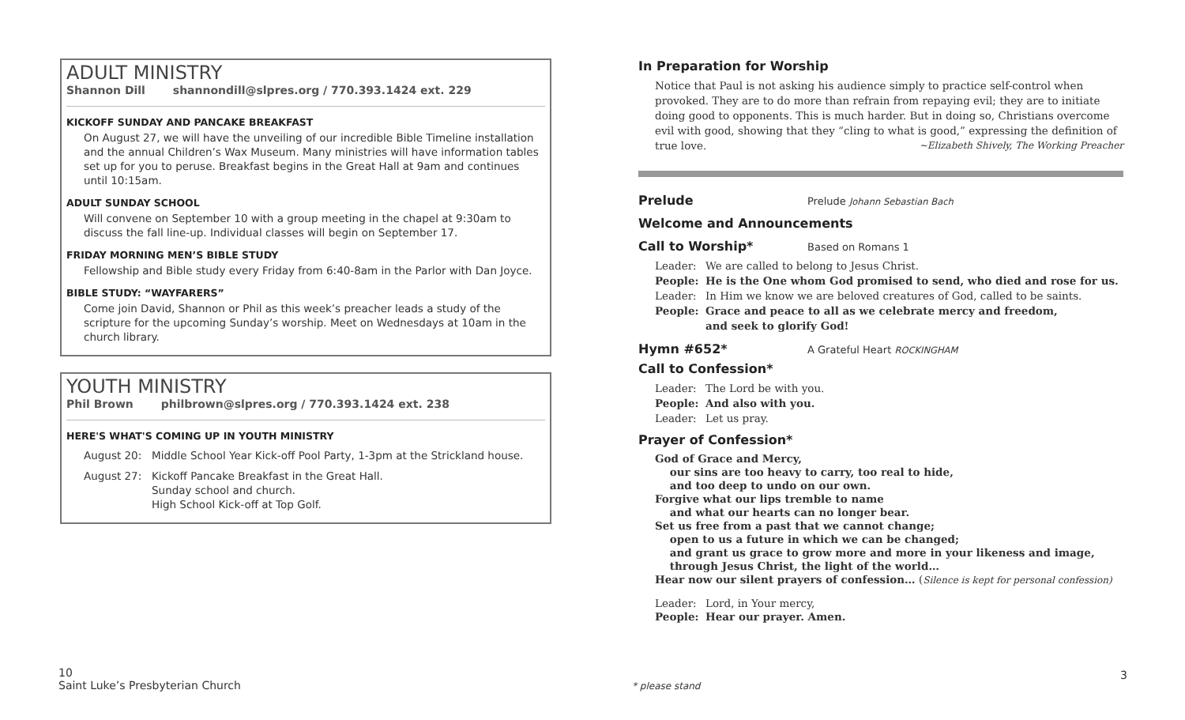ADULT MINISTRY
Shannon Dill shannondill@slpres.org / 770.393.1424 ext. 229
KICKOFF SUNDAY AND PANCAKE BREAKFAST
On August 27, we will have the unveiling of our incredible Bible Timeline installation and the annual Children’s Wax Museum. Many ministries will have information tables set up for you to peruse. Breakfast begins in the Great Hall at 9am and continues until 10:15am.
ADULT SUNDAY SCHOOL
Will convene on September 10 with a group meeting in the chapel at 9:30am to discuss the fall line-up. Individual classes will begin on September 17.
FRIDAY MORNING MEN’S BIBLE STUDY
Fellowship and Bible study every Friday from 6:40-8am in the Parlor with Dan Joyce.
BIBLE STUDY: “WAYFARERS”
Come join David, Shannon or Phil as this week’s preacher leads a study of the scripture for the upcoming Sunday’s worship. Meet on Wednesdays at 10am in the church library.
YOUTH MINISTRY
Phil Brown philbrown@slpres.org / 770.393.1424 ext. 238
HERE'S WHAT'S COMING UP IN YOUTH MINISTRY
August 20: Middle School Year Kick-off Pool Party, 1-3pm at the Strickland house.
August 27: Kickoff Pancake Breakfast in the Great Hall.
Sunday school and church.
High School Kick-off at Top Golf.
In Preparation for Worship
Notice that Paul is not asking his audience simply to practice self-control when provoked. They are to do more than refrain from repaying evil; they are to initiate doing good to opponents. This is much harder. But in doing so, Christians overcome evil with good, showing that they “cling to what is good,” expressing the definition of true love. ~Elizabeth Shively, The Working Preacher
Prelude
Prelude Johann Sebastian Bach
Welcome and Announcements
Call to Worship*
Based on Romans 1
Leader: We are called to belong to Jesus Christ.
People: He is the One whom God promised to send, who died and rose for us.
Leader: In Him we know we are beloved creatures of God, called to be saints.
People: Grace and peace to all as we celebrate mercy and freedom,
and seek to glorify God!
Hymn #652*
A Grateful Heart ROCKINGHAM
Call to Confession*
Leader: The Lord be with you.
People: And also with you.
Leader: Let us pray.
Prayer of Confession*
God of Grace and Mercy,
our sins are too heavy to carry, too real to hide,
and too deep to undo on our own.
Forgive what our lips tremble to name
and what our hearts can no longer bear.
Set us free from a past that we cannot change;
open to us a future in which we can be changed;
and grant us grace to grow more and more in your likeness and image,
through Jesus Christ, the light of the world…
Hear now our silent prayers of confession… (Silence is kept for personal confession)
Leader: Lord, in Your mercy,
People: Hear our prayer. Amen.
10
Saint Luke’s Presbyterian Church
* please stand
3